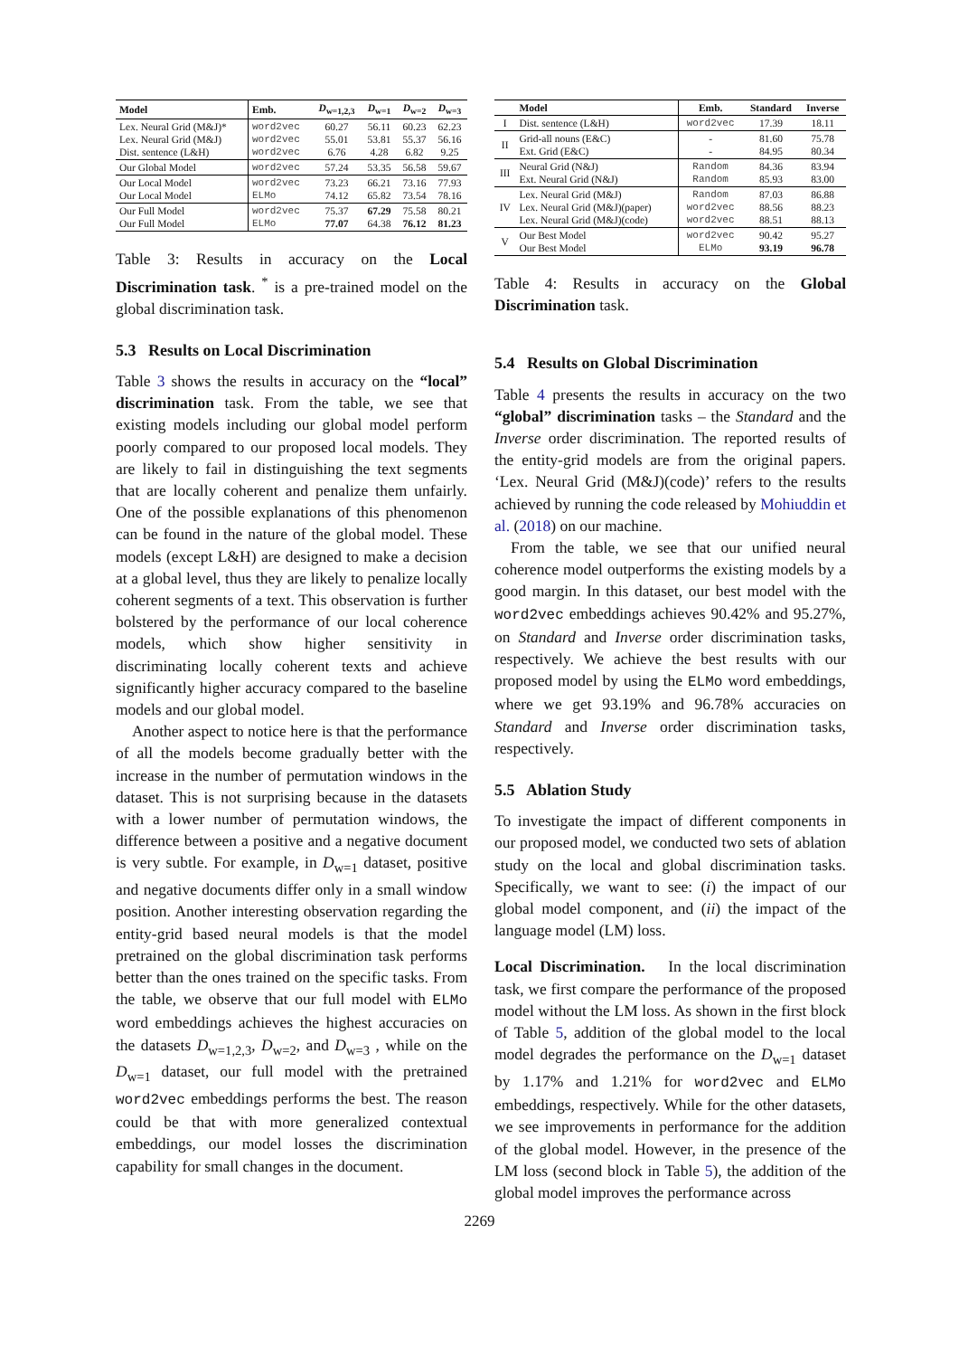| Model | Emb. | D<sub>w=1,2,3</sub> | D<sub>w=1</sub> | D<sub>w=2</sub> | D<sub>w=3</sub> |
| --- | --- | --- | --- | --- | --- |
| Lex. Neural Grid (M&J)* Lex. Neural Grid (M&J) Dist. sentence (L&H) | word2vec word2vec word2vec | 60.27 55.01 6.76 | 56.11 53.81 4.28 | 60.23 55.37 6.82 | 62.23 56.16 9.25 |
| Our Global Model | word2vec | 57.24 | 53.35 | 56.58 | 59.67 |
| Our Local Model Our Local Model | word2vec ELMo | 73.23 74.12 | 66.21 65.82 | 73.16 73.54 | 77.93 78.16 |
| Our Full Model Our Full Model | word2vec ELMo | 75.37 77.07 | 67.29 64.38 | 75.58 76.12 | 80.21 81.23 |
Table 3: Results in accuracy on the Local Discrimination task. <sup>*</sup> is a pre-trained model on the global discrimination task.
5.3 Results on Local Discrimination
Table 3 shows the results in accuracy on the “local” discrimination task. From the table, we see that existing models including our global model perform poorly compared to our proposed local models. They are likely to fail in distinguishing the text segments that are locally coherent and penalize them unfairly. One of the possible explanations of this phenomenon can be found in the nature of the global model. These models (except L&H) are designed to make a decision at a global level, thus they are likely to penalize locally coherent segments of a text. This observation is further bolstered by the performance of our local coherence models, which show higher sensitivity in discriminating locally coherent texts and achieve significantly higher accuracy compared to the baseline models and our global model.
Another aspect to notice here is that the performance of all the models become gradually better with the increase in the number of permutation windows in the dataset. This is not surprising because in the datasets with a lower number of permutation windows, the difference between a positive and a negative document is very subtle. For example, in D<sub>w=1</sub> dataset, positive and negative documents differ only in a small window position. Another interesting observation regarding the entity-grid based neural models is that the model pretrained on the global discrimination task performs better than the ones trained on the specific tasks. From the table, we observe that our full model with ELMo word embeddings achieves the highest accuracies on the datasets D<sub>w=1,2,3</sub>, D<sub>w=2</sub>, and D<sub>w=3</sub> , while on the D<sub>w=1</sub> dataset, our full model with the pretrained word2vec embeddings performs the best. The reason could be that with more generalized contextual embeddings, our model losses the discrimination capability for small changes in the document.
| | Model | Emb. | Standard | Inverse |
| --- | --- | --- | --- | --- |
| I | Dist. sentence (L&H) | word2vec | 17.39 | 18.11 |
| II | Grid-all nouns (E&C) Ext. Grid (E&C) | - - | 81.60 84.95 | 75.78 80.34 |
| III | Neural Grid (N&J) Ext. Neural Grid (N&J) | Random Random | 84.36 85.93 | 83.94 83.00 |
| IV | Lex. Neural Grid (M&J) Lex. Neural Grid (M&J)(paper) Lex. Neural Grid (M&J)(code) | Random word2vec word2vec | 87.03 88.56 88.51 | 86.88 88.23 88.13 |
| V | Our Best Model Our Best Model | word2vec ELMo | 90.42 93.19 | 95.27 96.78 |
Table 4: Results in accuracy on the Global Discrimination task.
5.4 Results on Global Discrimination
Table 4 presents the results in accuracy on the two “global” discrimination tasks – the Standard and the Inverse order discrimination. The reported results of the entity-grid models are from the original papers. ‘Lex. Neural Grid (M&J)(code)’ refers to the results achieved by running the code released by Mohiuddin et al. (2018) on our machine.
From the table, we see that our unified neural coherence model outperforms the existing models by a good margin. In this dataset, our best model with the word2vec embeddings achieves 90.42% and 95.27%, on Standard and Inverse order discrimination tasks, respectively. We achieve the best results with our proposed model by using the ELMo word embeddings, where we get 93.19% and 96.78% accuracies on Standard and Inverse order discrimination tasks, respectively.
5.5 Ablation Study
To investigate the impact of different components in our proposed model, we conducted two sets of ablation study on the local and global discrimination tasks. Specifically, we want to see: (i) the impact of our global model component, and (ii) the impact of the language model (LM) loss.
Local Discrimination. In the local discrimination task, we first compare the performance of the proposed model without the LM loss. As shown in the first block of Table 5, addition of the global model to the local model degrades the performance on the D<sub>w=1</sub> dataset by 1.17% and 1.21% for word2vec and ELMo embeddings, respectively. While for the other datasets, we see improvements in performance for the addition of the global model. However, in the presence of the LM loss (second block in Table 5), the addition of the global model improves the performance across
2269